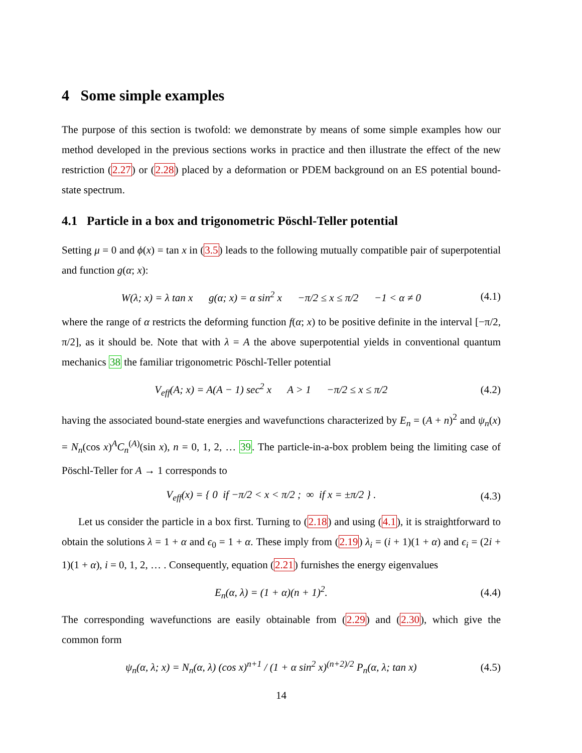4 Some simple examples
The purpose of this section is twofold: we demonstrate by means of some simple examples how our method developed in the previous sections works in practice and then illustrate the effect of the new restriction (2.27) or (2.28) placed by a deformation or PDEM background on an ES potential bound-state spectrum.
4.1 Particle in a box and trigonometric Pöschl-Teller potential
Setting μ = 0 and ϕ(x) = tan x in (3.5) leads to the following mutually compatible pair of superpotential and function g(α; x):
W(λ; x) = λ tan x g(α; x) = α sin<sup>2</sup> x −π/2 ≤ x ≤ π/2 −1 < α ≠ 0 (4.1)
where the range of α restricts the deforming function f(α; x) to be positive definite in the interval [−π/2, π/2], as it should be. Note that with λ = A the above superpotential yields in conventional quantum mechanics 38 the familiar trigonometric Pöschl-Teller potential
V<sub>eff</sub>(A; x) = A(A − 1) sec<sup>2</sup> x A > 1 −π/2 ≤ x ≤ π/2 (4.2)
having the associated bound-state energies and wavefunctions characterized by E<sub>n</sub> = (A + n)<sup>2</sup> and ψ<sub>n</sub>(x) = N<sub>n</sub>(cos x)<sup>A</sup>C<sub>n</sub><sup>(A)</sup>(sin x), n = 0, 1, 2, … 39. The particle-in-a-box problem being the limiting case of Pöschl-Teller for A → 1 corresponds to
V<sub>eff</sub>(x) = { 0 if −π/2 < x < π/2 ; ∞ if x = ±π/2 } . (4.3)
Let us consider the particle in a box first. Turning to (2.18) and using (4.1), it is straightforward to obtain the solutions λ = 1 + α and ϵ<sub>0</sub> = 1 + α. These imply from (2.19) λ<sub>i</sub> = (i + 1)(1 + α) and ϵ<sub>i</sub> = (2i + 1)(1 + α), i = 0, 1, 2, … . Consequently, equation (2.21) furnishes the energy eigenvalues
E<sub>n</sub>(α, λ) = (1 + α)(n + 1)<sup>2</sup>. (4.4)
The corresponding wavefunctions are easily obtainable from (2.29) and (2.30), which give the common form
ψ<sub>n</sub>(α, λ; x) = N<sub>n</sub>(α, λ) (cos x)<sup>n+1</sup> / (1 + α sin<sup>2</sup> x)<sup>(n+2)/2</sup> P<sub>n</sub>(α, λ; tan x) (4.5)
14